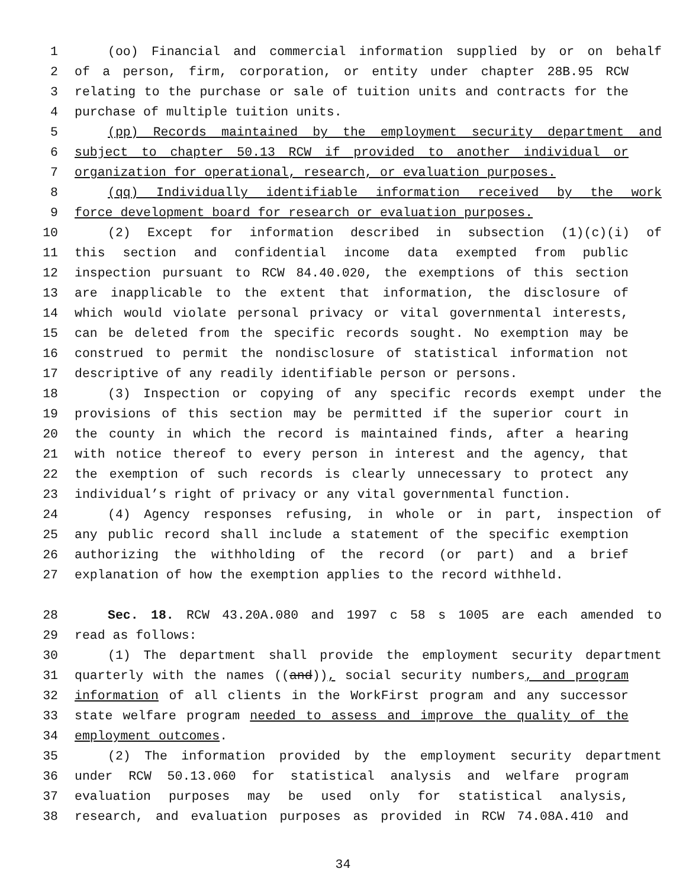1 (oo) Financial and commercial information supplied by or on behalf
2 of a person, firm, corporation, or entity under chapter 28B.95 RCW
3 relating to the purchase or sale of tuition units and contracts for the
4 purchase of multiple tuition units.
5 (pp) Records maintained by the employment security department and
6 subject to chapter 50.13 RCW if provided to another individual or
7 organization for operational, research, or evaluation purposes.
8 (qq) Individually identifiable information received by the work
9 force development board for research or evaluation purposes.
10 (2) Except for information described in subsection (1)(c)(i) of
11 this section and confidential income data exempted from public
12 inspection pursuant to RCW 84.40.020, the exemptions of this section
13 are inapplicable to the extent that information, the disclosure of
14 which would violate personal privacy or vital governmental interests,
15 can be deleted from the specific records sought. No exemption may be
16 construed to permit the nondisclosure of statistical information not
17 descriptive of any readily identifiable person or persons.
18 (3) Inspection or copying of any specific records exempt under the
19 provisions of this section may be permitted if the superior court in
20 the county in which the record is maintained finds, after a hearing
21 with notice thereof to every person in interest and the agency, that
22 the exemption of such records is clearly unnecessary to protect any
23 individual’s right of privacy or any vital governmental function.
24 (4) Agency responses refusing, in whole or in part, inspection of
25 any public record shall include a statement of the specific exemption
26 authorizing the withholding of the record (or part) and a brief
27 explanation of how the exemption applies to the record withheld.
28 Sec. 18. RCW 43.20A.080 and 1997 c 58 s 1005 are each amended to
29 read as follows:
30 (1) The department shall provide the employment security department
31 quarterly with the names ((and)), social security numbers, and program
32 information of all clients in the WorkFirst program and any successor
33 state welfare program needed to assess and improve the quality of the
34 employment outcomes.
35 (2) The information provided by the employment security department
36 under RCW 50.13.060 for statistical analysis and welfare program
37 evaluation purposes may be used only for statistical analysis,
38 research, and evaluation purposes as provided in RCW 74.08A.410 and
34